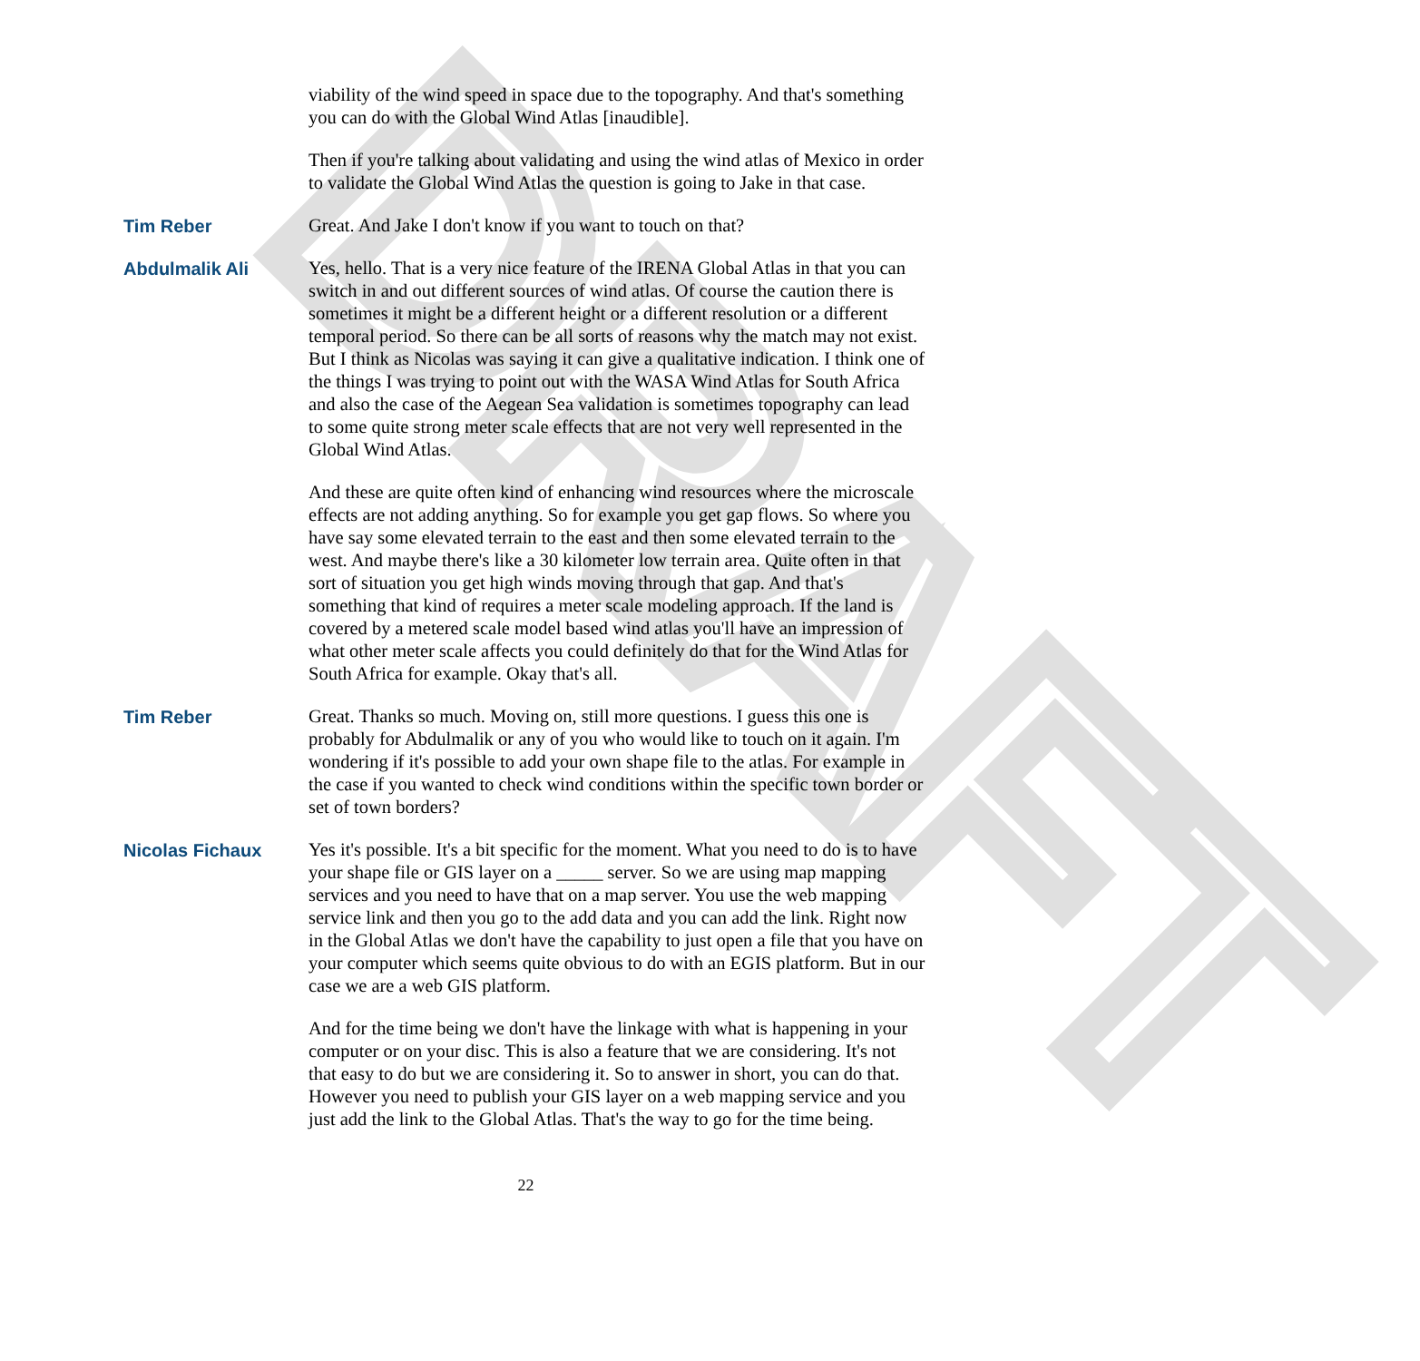DRAFT
viability of the wind speed in space due to the topography. And that's something you can do with the Global Wind Atlas [inaudible].
Then if you're talking about validating and using the wind atlas of Mexico in order to validate the Global Wind Atlas the question is going to Jake in that case.
Tim Reber Great. And Jake I don't know if you want to touch on that?
Abdulmalik Ali Yes, hello. That is a very nice feature of the IRENA Global Atlas in that you can switch in and out different sources of wind atlas. Of course the caution there is sometimes it might be a different height or a different resolution or a different temporal period. So there can be all sorts of reasons why the match may not exist. But I think as Nicolas was saying it can give a qualitative indication. I think one of the things I was trying to point out with the WASA Wind Atlas for South Africa and also the case of the Aegean Sea validation is sometimes topography can lead to some quite strong meter scale effects that are not very well represented in the Global Wind Atlas.
And these are quite often kind of enhancing wind resources where the microscale effects are not adding anything. So for example you get gap flows. So where you have say some elevated terrain to the east and then some elevated terrain to the west. And maybe there's like a 30 kilometer low terrain area. Quite often in that sort of situation you get high winds moving through that gap. And that's something that kind of requires a meter scale modeling approach. If the land is covered by a metered scale model based wind atlas you'll have an impression of what other meter scale affects you could definitely do that for the Wind Atlas for South Africa for example. Okay that's all.
Tim Reber Great. Thanks so much. Moving on, still more questions. I guess this one is probably for Abdulmalik or any of you who would like to touch on it again. I'm wondering if it's possible to add your own shape file to the atlas. For example in the case if you wanted to check wind conditions within the specific town border or set of town borders?
Nicolas Fichaux Yes it's possible. It's a bit specific for the moment. What you need to do is to have your shape file or GIS layer on a _____ server. So we are using map mapping services and you need to have that on a map server. You use the web mapping service link and then you go to the add data and you can add the link. Right now in the Global Atlas we don't have the capability to just open a file that you have on your computer which seems quite obvious to do with an EGIS platform. But in our case we are a web GIS platform.
And for the time being we don't have the linkage with what is happening in your computer or on your disc. This is also a feature that we are considering. It's not that easy to do but we are considering it. So to answer in short, you can do that. However you need to publish your GIS layer on a web mapping service and you just add the link to the Global Atlas. That's the way to go for the time being.
22